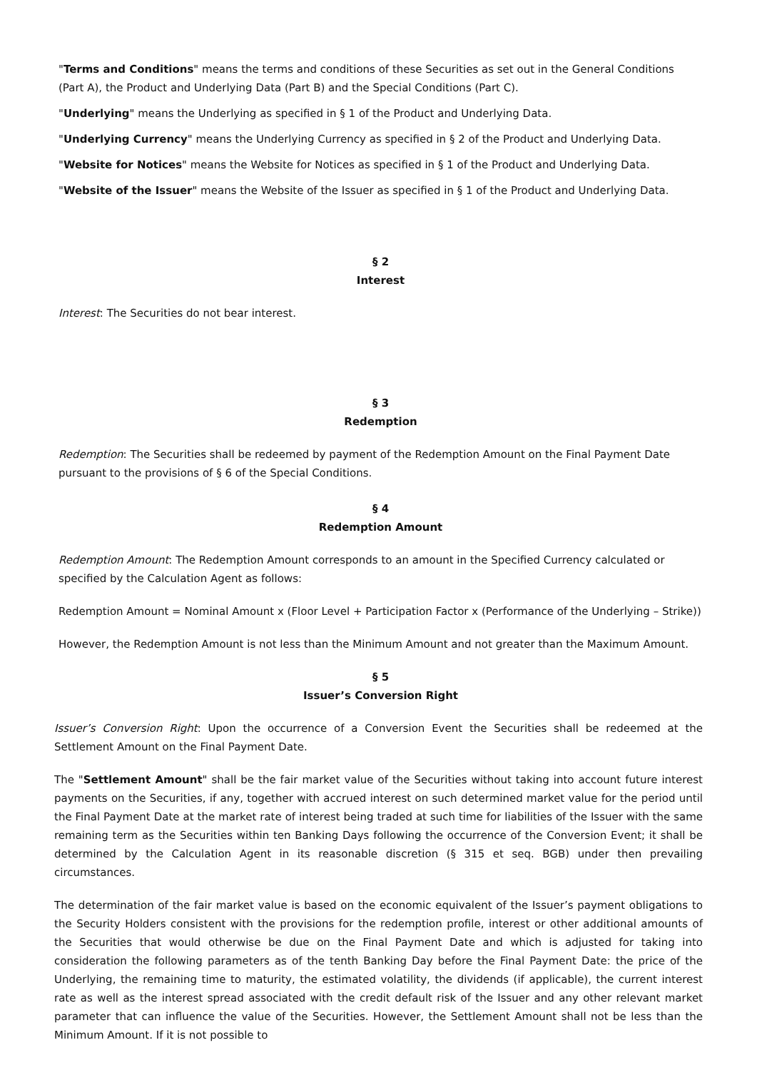"Terms and Conditions" means the terms and conditions of these Securities as set out in the General Conditions (Part A), the Product and Underlying Data (Part B) and the Special Conditions (Part C).
"Underlying" means the Underlying as specified in § 1 of the Product and Underlying Data.
"Underlying Currency" means the Underlying Currency as specified in § 2 of the Product and Underlying Data.
"Website for Notices" means the Website for Notices as specified in § 1 of the Product and Underlying Data.
"Website of the Issuer" means the Website of the Issuer as specified in § 1 of the Product and Underlying Data.
§ 2
Interest
Interest: The Securities do not bear interest.
§ 3
Redemption
Redemption: The Securities shall be redeemed by payment of the Redemption Amount on the Final Payment Date pursuant to the provisions of § 6 of the Special Conditions.
§ 4
Redemption Amount
Redemption Amount: The Redemption Amount corresponds to an amount in the Specified Currency calculated or specified by the Calculation Agent as follows:
Redemption Amount = Nominal Amount x (Floor Level + Participation Factor x (Performance of the Underlying – Strike))
However, the Redemption Amount is not less than the Minimum Amount and not greater than the Maximum Amount.
§ 5
Issuer’s Conversion Right
Issuer’s Conversion Right: Upon the occurrence of a Conversion Event the Securities shall be redeemed at the Settlement Amount on the Final Payment Date.
The "Settlement Amount" shall be the fair market value of the Securities without taking into account future interest payments on the Securities, if any, together with accrued interest on such determined market value for the period until the Final Payment Date at the market rate of interest being traded at such time for liabilities of the Issuer with the same remaining term as the Securities within ten Banking Days following the occurrence of the Conversion Event; it shall be determined by the Calculation Agent in its reasonable discretion (§ 315 et seq. BGB) under then prevailing circumstances.
The determination of the fair market value is based on the economic equivalent of the Issuer’s payment obligations to the Security Holders consistent with the provisions for the redemption profile, interest or other additional amounts of the Securities that would otherwise be due on the Final Payment Date and which is adjusted for taking into consideration the following parameters as of the tenth Banking Day before the Final Payment Date: the price of the Underlying, the remaining time to maturity, the estimated volatility, the dividends (if applicable), the current interest rate as well as the interest spread associated with the credit default risk of the Issuer and any other relevant market parameter that can influence the value of the Securities. However, the Settlement Amount shall not be less than the Minimum Amount. If it is not possible to